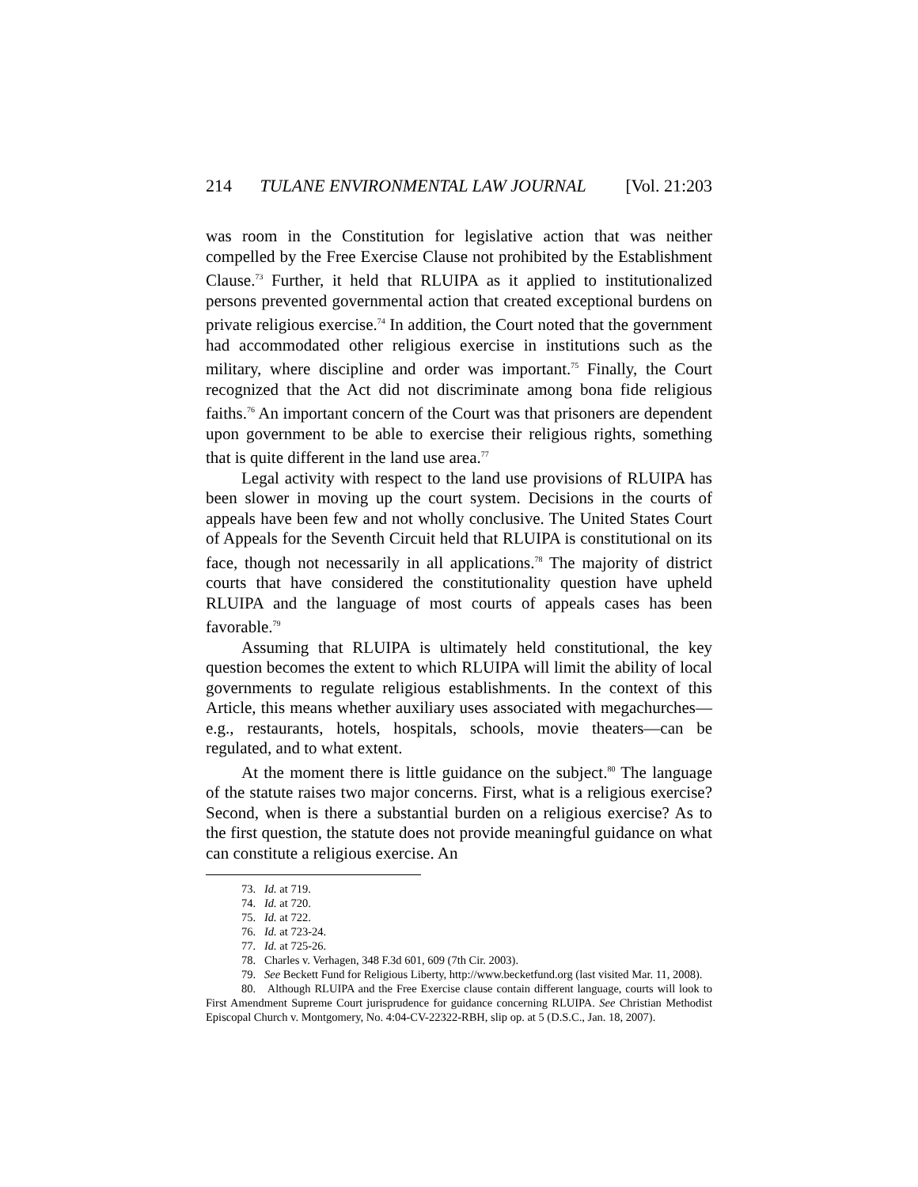214 TULANE ENVIRONMENTAL LAW JOURNAL [Vol. 21:203
was room in the Constitution for legislative action that was neither compelled by the Free Exercise Clause not prohibited by the Establishment Clause.<sup>73</sup> Further, it held that RLUIPA as it applied to institutionalized persons prevented governmental action that created exceptional burdens on private religious exercise.<sup>74</sup> In addition, the Court noted that the government had accommodated other religious exercise in institutions such as the military, where discipline and order was important.<sup>75</sup> Finally, the Court recognized that the Act did not discriminate among bona fide religious faiths.<sup>76</sup> An important concern of the Court was that prisoners are dependent upon government to be able to exercise their religious rights, something that is quite different in the land use area.<sup>77</sup>
Legal activity with respect to the land use provisions of RLUIPA has been slower in moving up the court system. Decisions in the courts of appeals have been few and not wholly conclusive. The United States Court of Appeals for the Seventh Circuit held that RLUIPA is constitutional on its face, though not necessarily in all applications.<sup>78</sup> The majority of district courts that have considered the constitutionality question have upheld RLUIPA and the language of most courts of appeals cases has been favorable.<sup>79</sup>
Assuming that RLUIPA is ultimately held constitutional, the key question becomes the extent to which RLUIPA will limit the ability of local governments to regulate religious establishments. In the context of this Article, this means whether auxiliary uses associated with megachurches—e.g., restaurants, hotels, hospitals, schools, movie theaters—can be regulated, and to what extent.
At the moment there is little guidance on the subject.<sup>80</sup> The language of the statute raises two major concerns. First, what is a religious exercise? Second, when is there a substantial burden on a religious exercise? As to the first question, the statute does not provide meaningful guidance on what can constitute a religious exercise. An
73. Id. at 719.
74. Id. at 720.
75. Id. at 722.
76. Id. at 723-24.
77. Id. at 725-26.
78. Charles v. Verhagen, 348 F.3d 601, 609 (7th Cir. 2003).
79. See Beckett Fund for Religious Liberty, http://www.becketfund.org (last visited Mar. 11, 2008).
80. Although RLUIPA and the Free Exercise clause contain different language, courts will look to First Amendment Supreme Court jurisprudence for guidance concerning RLUIPA. See Christian Methodist Episcopal Church v. Montgomery, No. 4:04-CV-22322-RBH, slip op. at 5 (D.S.C., Jan. 18, 2007).